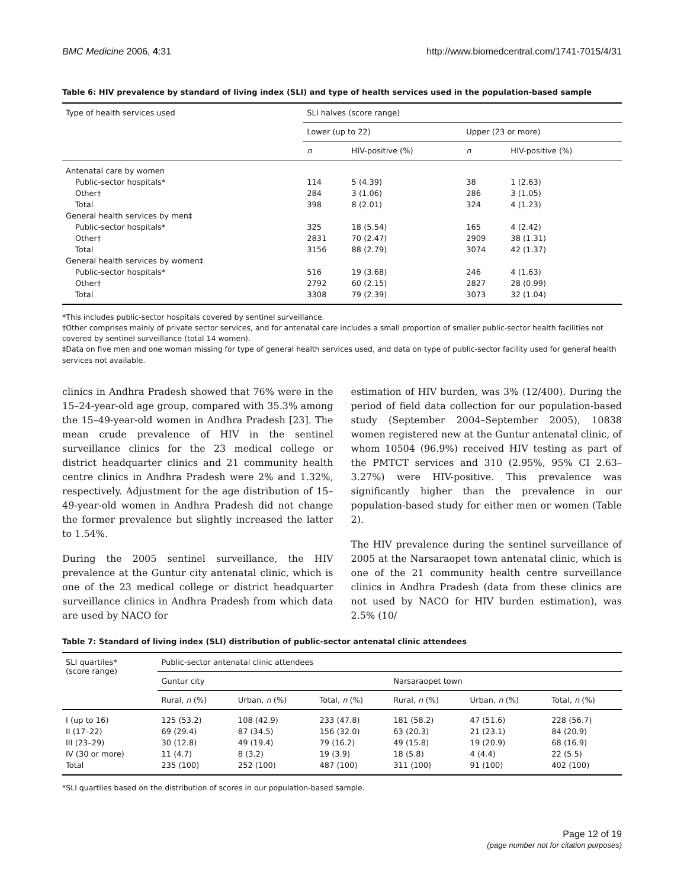BMC Medicine 2006, 4:31 http://www.biomedcentral.com/1741-7015/4/31
Table 6: HIV prevalence by standard of living index (SLI) and type of health services used in the population-based sample
| Type of health services used | SLI halves (score range) | | | |
| --- | --- | --- | --- | --- |
| | Lower (up to 22) | | Upper (23 or more) | |
| | n | HIV-positive (%) | n | HIV-positive (%) |
| Antenatal care by women | | | | |
| Public-sector hospitals* | 114 | 5 (4.39) | 38 | 1 (2.63) |
| Other† | 284 | 3 (1.06) | 286 | 3 (1.05) |
| Total | 398 | 8 (2.01) | 324 | 4 (1.23) |
| General health services by men‡ | | | | |
| Public-sector hospitals* | 325 | 18 (5.54) | 165 | 4 (2.42) |
| Other† | 2831 | 70 (2.47) | 2909 | 38 (1.31) |
| Total | 3156 | 88 (2.79) | 3074 | 42 (1.37) |
| General health services by women‡ | | | | |
| Public-sector hospitals* | 516 | 19 (3.68) | 246 | 4 (1.63) |
| Other† | 2792 | 60 (2.15) | 2827 | 28 (0.99) |
| Total | 3308 | 79 (2.39) | 3073 | 32 (1.04) |
*This includes public-sector hospitals covered by sentinel surveillance.
†Other comprises mainly of private sector services, and for antenatal care includes a small proportion of smaller public-sector health facilities not covered by sentinel surveillance (total 14 women).
‡Data on five men and one woman missing for type of general health services used, and data on type of public-sector facility used for general health services not available.
clinics in Andhra Pradesh showed that 76% were in the 15–24-year-old age group, compared with 35.3% among the 15–49-year-old women in Andhra Pradesh [23]. The mean crude prevalence of HIV in the sentinel surveillance clinics for the 23 medical college or district headquarter clinics and 21 community health centre clinics in Andhra Pradesh were 2% and 1.32%, respectively. Adjustment for the age distribution of 15–49-year-old women in Andhra Pradesh did not change the former prevalence but slightly increased the latter to 1.54%.
During the 2005 sentinel surveillance, the HIV prevalence at the Guntur city antenatal clinic, which is one of the 23 medical college or district headquarter surveillance clinics in Andhra Pradesh from which data are used by NACO for
estimation of HIV burden, was 3% (12/400). During the period of field data collection for our population-based study (September 2004–September 2005), 10838 women registered new at the Guntur antenatal clinic, of whom 10504 (96.9%) received HIV testing as part of the PMTCT services and 310 (2.95%, 95% CI 2.63–3.27%) were HIV-positive. This prevalence was significantly higher than the prevalence in our population-based study for either men or women (Table 2).
The HIV prevalence during the sentinel surveillance of 2005 at the Narsaraopet town antenatal clinic, which is one of the 21 community health centre surveillance clinics in Andhra Pradesh (data from these clinics are not used by NACO for HIV burden estimation), was 2.5% (10/
Table 7: Standard of living index (SLI) distribution of public-sector antenatal clinic attendees
| SLI quartiles* (score range) | Public-sector antenatal clinic attendees | | | | | |
| --- | --- | --- | --- | --- | --- | --- |
| | Guntur city | | | Narsaraopet town | | |
| | Rural, n (%) | Urban, n (%) | Total, n (%) | Rural, n (%) | Urban, n (%) | Total, n (%) |
| I (up to 16) | 125 (53.2) | 108 (42.9) | 233 (47.8) | 181 (58.2) | 47 (51.6) | 228 (56.7) |
| II (17–22) | 69 (29.4) | 87 (34.5) | 156 (32.0) | 63 (20.3) | 21 (23.1) | 84 (20.9) |
| III (23–29) | 30 (12.8) | 49 (19.4) | 79 (16.2) | 49 (15.8) | 19 (20.9) | 68 (16.9) |
| IV (30 or more) | 11 (4.7) | 8 (3.2) | 19 (3.9) | 18 (5.8) | 4 (4.4) | 22 (5.5) |
| Total | 235 (100) | 252 (100) | 487 (100) | 311 (100) | 91 (100) | 402 (100) |
*SLI quartiles based on the distribution of scores in our population-based sample.
Page 12 of 19
(page number not for citation purposes)